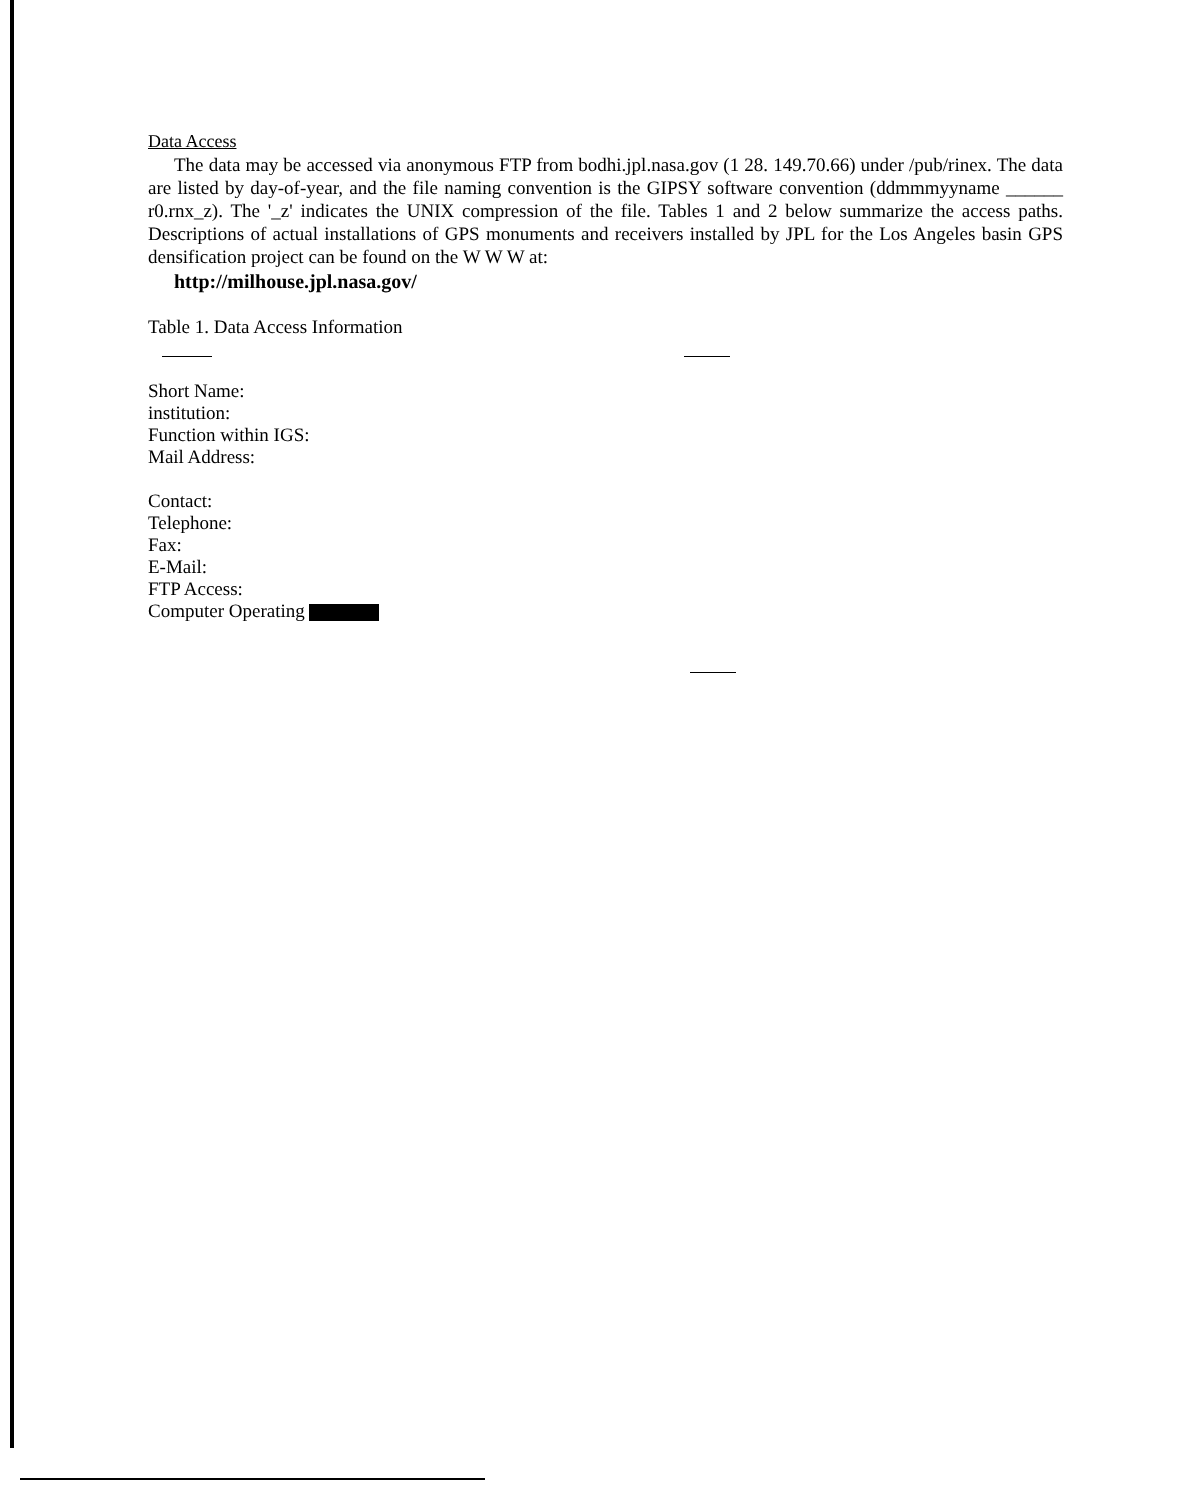Data Access
The data may be accessed via anonymous FTP from bodhi.jpl.nasa.gov (1 28. 149.70.66) under /pub/rinex. The data are listed by day-of-year, and the file naming convention is the GIPSY software convention (ddmmmyyname ______ r0.rnx_z). The '_z' indicates the UNIX compression of the file. Tables 1 and 2 below summarize the access paths. Descriptions of actual installations of GPS monuments and receivers installed by JPL for the Los Angeles basin GPS densification project can be found on the W W W at:
http://milhouse.jpl.nasa.gov/
Table 1. Data Access Information
Short Name:
institution:
Function within IGS:
Mail Address:
Contact:
Telephone:
Fax:
E-Mail:
FTP Access:
Computer Operating